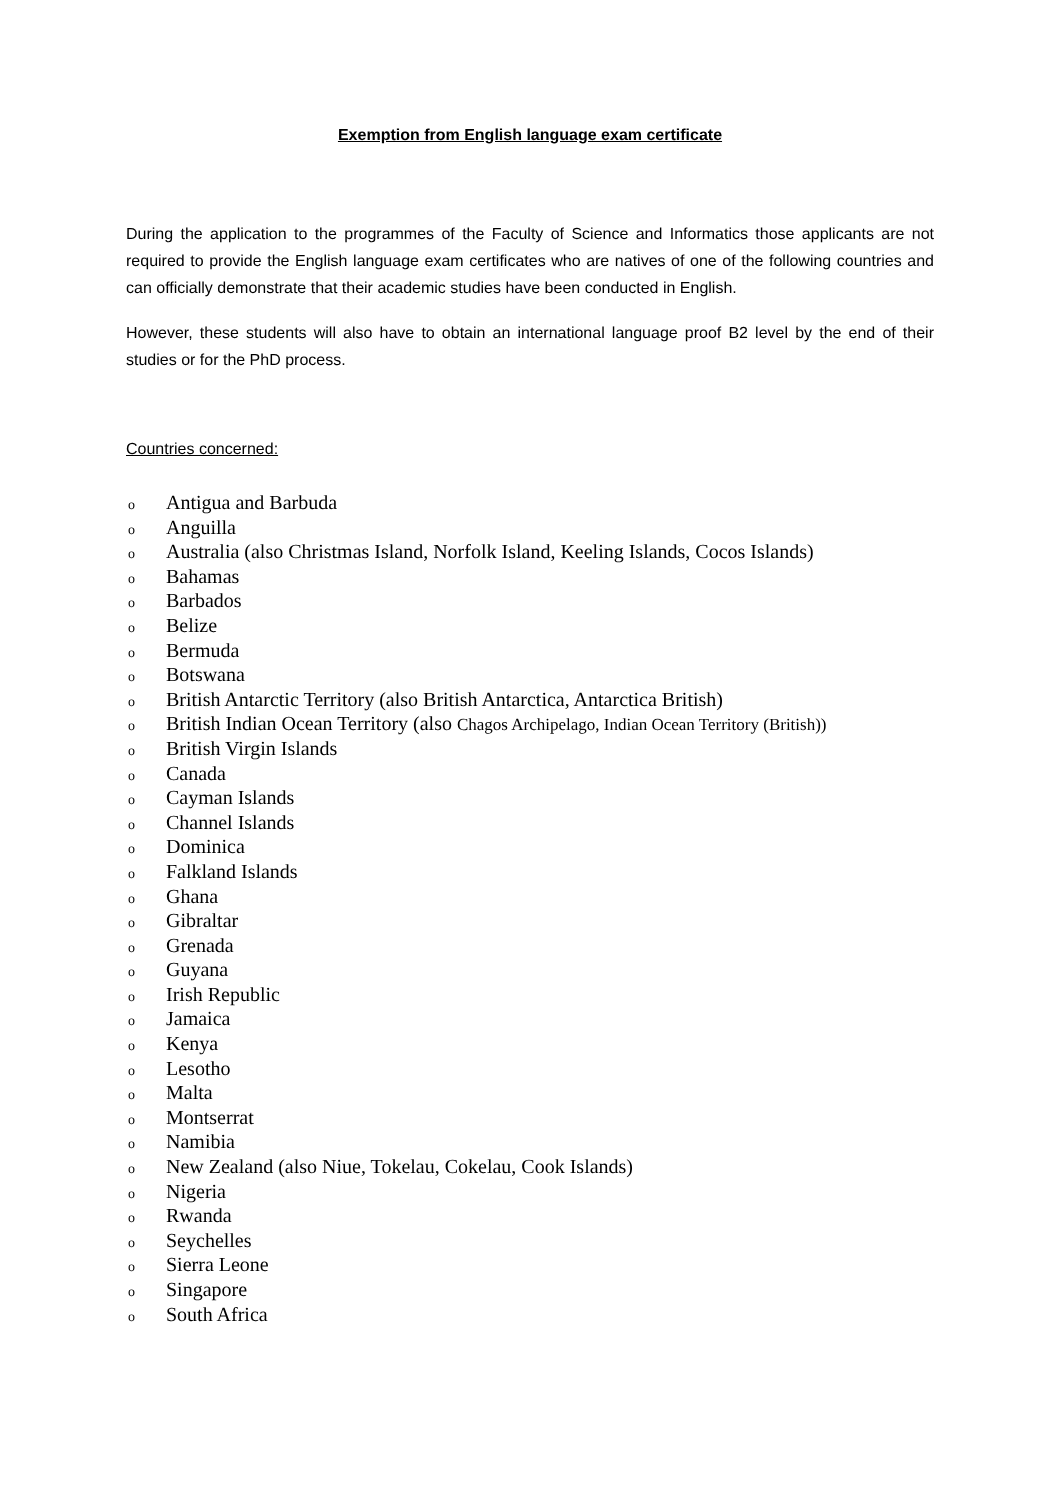Exemption from English language exam certificate
During the application to the programmes of the Faculty of Science and Informatics those applicants are not required to provide the English language exam certificates who are natives of one of the following countries and can officially demonstrate that their academic studies have been conducted in English.
However, these students will also have to obtain an international language proof B2 level by the end of their studies or for the PhD process.
Countries concerned:
o Antigua and Barbuda
o Anguilla
o Australia (also Christmas Island, Norfolk Island, Keeling Islands, Cocos Islands)
o Bahamas
o Barbados
o Belize
o Bermuda
o Botswana
o British Antarctic Territory (also British Antarctica, Antarctica British)
o British Indian Ocean Territory (also Chagos Archipelago, Indian Ocean Territory (British))
o British Virgin Islands
o Canada
o Cayman Islands
o Channel Islands
o Dominica
o Falkland Islands
o Ghana
o Gibraltar
o Grenada
o Guyana
o Irish Republic
o Jamaica
o Kenya
o Lesotho
o Malta
o Montserrat
o Namibia
o New Zealand (also Niue, Tokelau, Cokelau, Cook Islands)
o Nigeria
o Rwanda
o Seychelles
o Sierra Leone
o Singapore
o South Africa